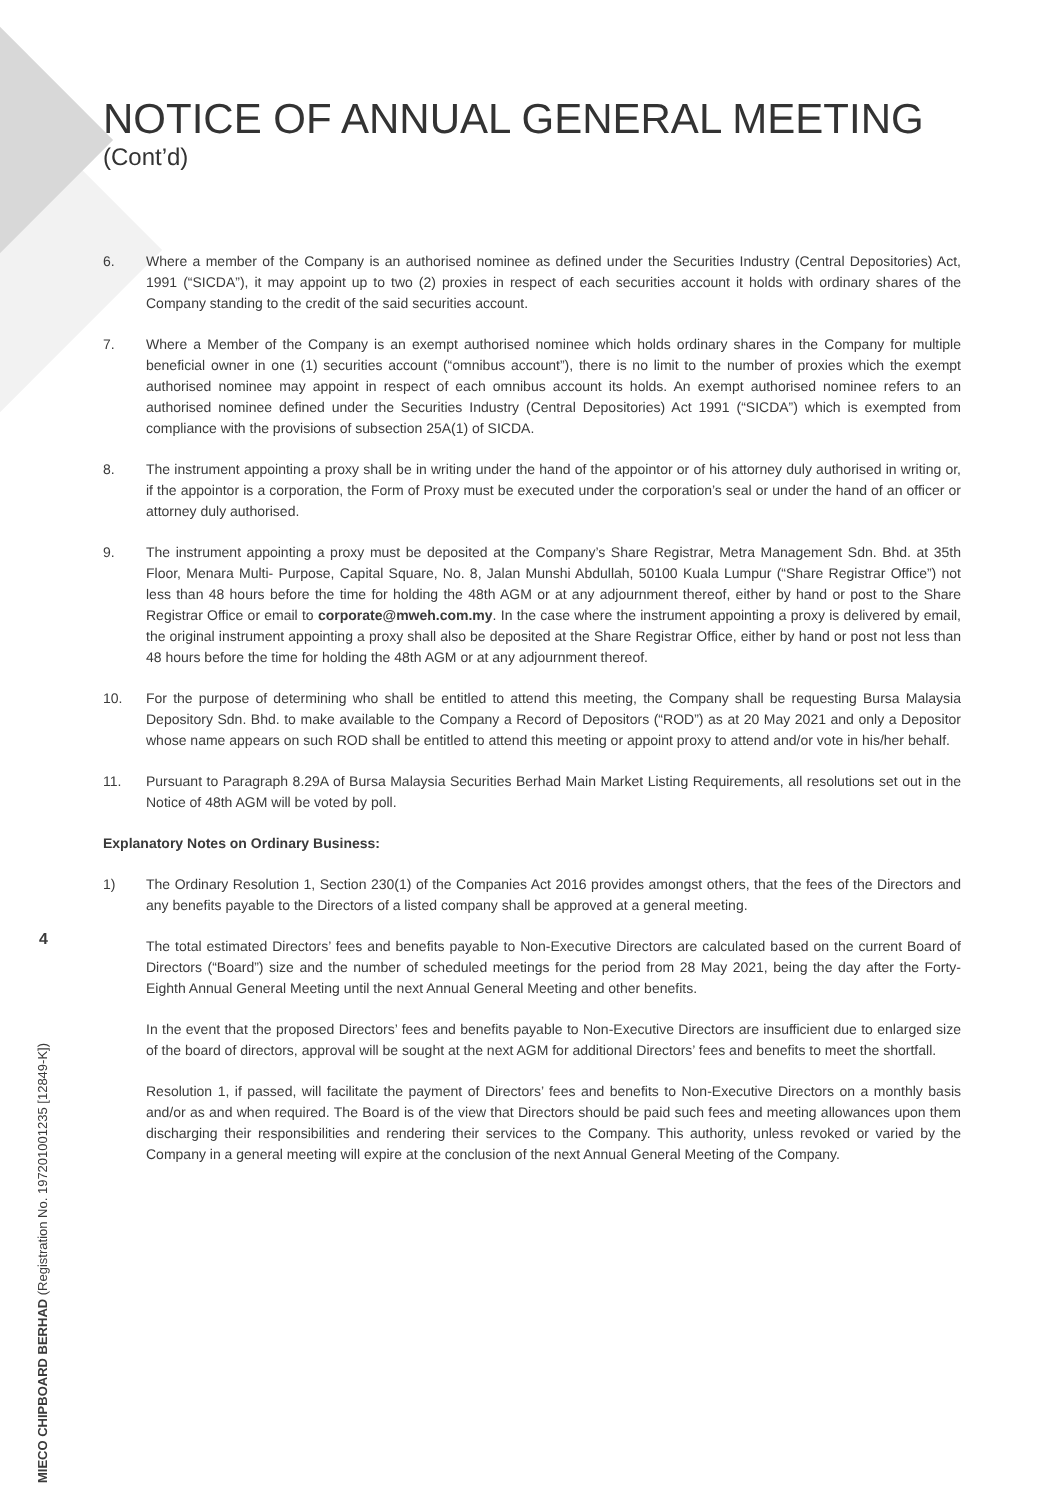NOTICE OF ANNUAL GENERAL MEETING
(Cont’d)
6. Where a member of the Company is an authorised nominee as defined under the Securities Industry (Central Depositories) Act, 1991 (“SICDA”), it may appoint up to two (2) proxies in respect of each securities account it holds with ordinary shares of the Company standing to the credit of the said securities account.
7. Where a Member of the Company is an exempt authorised nominee which holds ordinary shares in the Company for multiple beneficial owner in one (1) securities account (“omnibus account”), there is no limit to the number of proxies which the exempt authorised nominee may appoint in respect of each omnibus account its holds. An exempt authorised nominee refers to an authorised nominee defined under the Securities Industry (Central Depositories) Act 1991 (“SICDA”) which is exempted from compliance with the provisions of subsection 25A(1) of SICDA.
8. The instrument appointing a proxy shall be in writing under the hand of the appointor or of his attorney duly authorised in writing or, if the appointor is a corporation, the Form of Proxy must be executed under the corporation’s seal or under the hand of an officer or attorney duly authorised.
9. The instrument appointing a proxy must be deposited at the Company’s Share Registrar, Metra Management Sdn. Bhd. at 35th Floor, Menara Multi- Purpose, Capital Square, No. 8, Jalan Munshi Abdullah, 50100 Kuala Lumpur (“Share Registrar Office”) not less than 48 hours before the time for holding the 48th AGM or at any adjournment thereof, either by hand or post to the Share Registrar Office or email to corporate@mweh.com.my. In the case where the instrument appointing a proxy is delivered by email, the original instrument appointing a proxy shall also be deposited at the Share Registrar Office, either by hand or post not less than 48 hours before the time for holding the 48th AGM or at any adjournment thereof.
10. For the purpose of determining who shall be entitled to attend this meeting, the Company shall be requesting Bursa Malaysia Depository Sdn. Bhd. to make available to the Company a Record of Depositors (“ROD”) as at 20 May 2021 and only a Depositor whose name appears on such ROD shall be entitled to attend this meeting or appoint proxy to attend and/or vote in his/her behalf.
11. Pursuant to Paragraph 8.29A of Bursa Malaysia Securities Berhad Main Market Listing Requirements, all resolutions set out in the Notice of 48th AGM will be voted by poll.
Explanatory Notes on Ordinary Business:
1) The Ordinary Resolution 1, Section 230(1) of the Companies Act 2016 provides amongst others, that the fees of the Directors and any benefits payable to the Directors of a listed company shall be approved at a general meeting.
The total estimated Directors’ fees and benefits payable to Non-Executive Directors are calculated based on the current Board of Directors (“Board”) size and the number of scheduled meetings for the period from 28 May 2021, being the day after the Forty-Eighth Annual General Meeting until the next Annual General Meeting and other benefits.
In the event that the proposed Directors’ fees and benefits payable to Non-Executive Directors are insufficient due to enlarged size of the board of directors, approval will be sought at the next AGM for additional Directors’ fees and benefits to meet the shortfall.
Resolution 1, if passed, will facilitate the payment of Directors’ fees and benefits to Non-Executive Directors on a monthly basis and/or as and when required. The Board is of the view that Directors should be paid such fees and meeting allowances upon them discharging their responsibilities and rendering their services to the Company. This authority, unless revoked or varied by the Company in a general meeting will expire at the conclusion of the next Annual General Meeting of the Company.
4
MIECO CHIPBOARD BERHAD (Registration No. 197201001235 [12849-K])